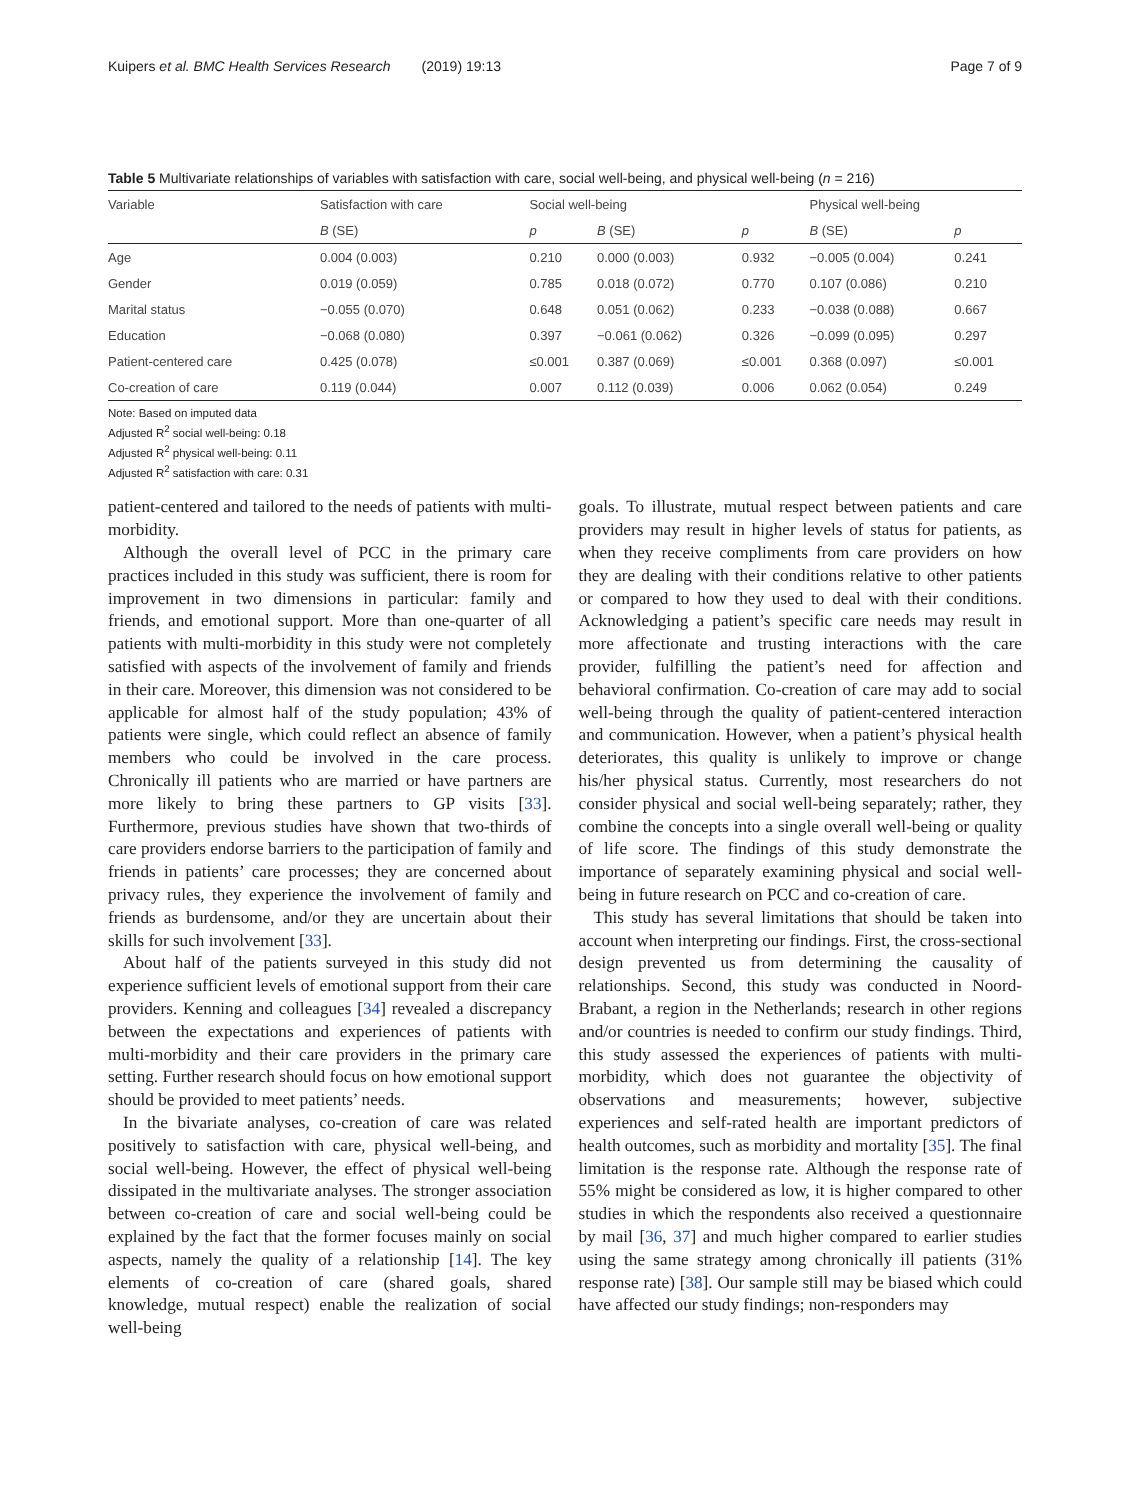Kuipers et al. BMC Health Services Research (2019) 19:13 Page 7 of 9
Table 5 Multivariate relationships of variables with satisfaction with care, social well-being, and physical well-being (n = 216)
| Variable | Satisfaction with care | Social well-being | | | Physical well-being | |
| --- | --- | --- | --- | --- | --- | --- |
| | B (SE) | p | B (SE) | p | B (SE) | p |
| Age | 0.004 (0.003) | 0.210 | 0.000 (0.003) | 0.932 | −0.005 (0.004) | 0.241 |
| Gender | 0.019 (0.059) | 0.785 | 0.018 (0.072) | 0.770 | 0.107 (0.086) | 0.210 |
| Marital status | −0.055 (0.070) | 0.648 | 0.051 (0.062) | 0.233 | −0.038 (0.088) | 0.667 |
| Education | −0.068 (0.080) | 0.397 | −0.061 (0.062) | 0.326 | −0.099 (0.095) | 0.297 |
| Patient-centered care | 0.425 (0.078) | ≤0.001 | 0.387 (0.069) | ≤0.001 | 0.368 (0.097) | ≤0.001 |
| Co-creation of care | 0.119 (0.044) | 0.007 | 0.112 (0.039) | 0.006 | 0.062 (0.054) | 0.249 |
Note: Based on imputed data
Adjusted R<sup>2</sup> social well-being: 0.18
Adjusted R<sup>2</sup> physical well-being: 0.11
Adjusted R<sup>2</sup> satisfaction with care: 0.31
patient-centered and tailored to the needs of patients with multi-morbidity.
Although the overall level of PCC in the primary care practices included in this study was sufficient, there is room for improvement in two dimensions in particular: family and friends, and emotional support. More than one-quarter of all patients with multi-morbidity in this study were not completely satisfied with aspects of the involvement of family and friends in their care. Moreover, this dimension was not considered to be applicable for almost half of the study population; 43% of patients were single, which could reflect an absence of family members who could be involved in the care process. Chronically ill patients who are married or have partners are more likely to bring these partners to GP visits [33]. Furthermore, previous studies have shown that two-thirds of care providers endorse barriers to the participation of family and friends in patients’ care processes; they are concerned about privacy rules, they experience the involvement of family and friends as burdensome, and/or they are uncertain about their skills for such involvement [33].
About half of the patients surveyed in this study did not experience sufficient levels of emotional support from their care providers. Kenning and colleagues [34] revealed a discrepancy between the expectations and experiences of patients with multi-morbidity and their care providers in the primary care setting. Further research should focus on how emotional support should be provided to meet patients’ needs.
In the bivariate analyses, co-creation of care was related positively to satisfaction with care, physical well-being, and social well-being. However, the effect of physical well-being dissipated in the multivariate analyses. The stronger association between co-creation of care and social well-being could be explained by the fact that the former focuses mainly on social aspects, namely the quality of a relationship [14]. The key elements of co-creation of care (shared goals, shared knowledge, mutual respect) enable the realization of social well-being
goals. To illustrate, mutual respect between patients and care providers may result in higher levels of status for patients, as when they receive compliments from care providers on how they are dealing with their conditions relative to other patients or compared to how they used to deal with their conditions. Acknowledging a patient’s specific care needs may result in more affectionate and trusting interactions with the care provider, fulfilling the patient’s need for affection and behavioral confirmation. Co-creation of care may add to social well-being through the quality of patient-centered interaction and communication. However, when a patient’s physical health deteriorates, this quality is unlikely to improve or change his/her physical status. Currently, most researchers do not consider physical and social well-being separately; rather, they combine the concepts into a single overall well-being or quality of life score. The findings of this study demonstrate the importance of separately examining physical and social well-being in future research on PCC and co-creation of care.
This study has several limitations that should be taken into account when interpreting our findings. First, the cross-sectional design prevented us from determining the causality of relationships. Second, this study was conducted in Noord-Brabant, a region in the Netherlands; research in other regions and/or countries is needed to confirm our study findings. Third, this study assessed the experiences of patients with multi-morbidity, which does not guarantee the objectivity of observations and measurements; however, subjective experiences and self-rated health are important predictors of health outcomes, such as morbidity and mortality [35]. The final limitation is the response rate. Although the response rate of 55% might be considered as low, it is higher compared to other studies in which the respondents also received a questionnaire by mail [36, 37] and much higher compared to earlier studies using the same strategy among chronically ill patients (31% response rate) [38]. Our sample still may be biased which could have affected our study findings; non-responders may